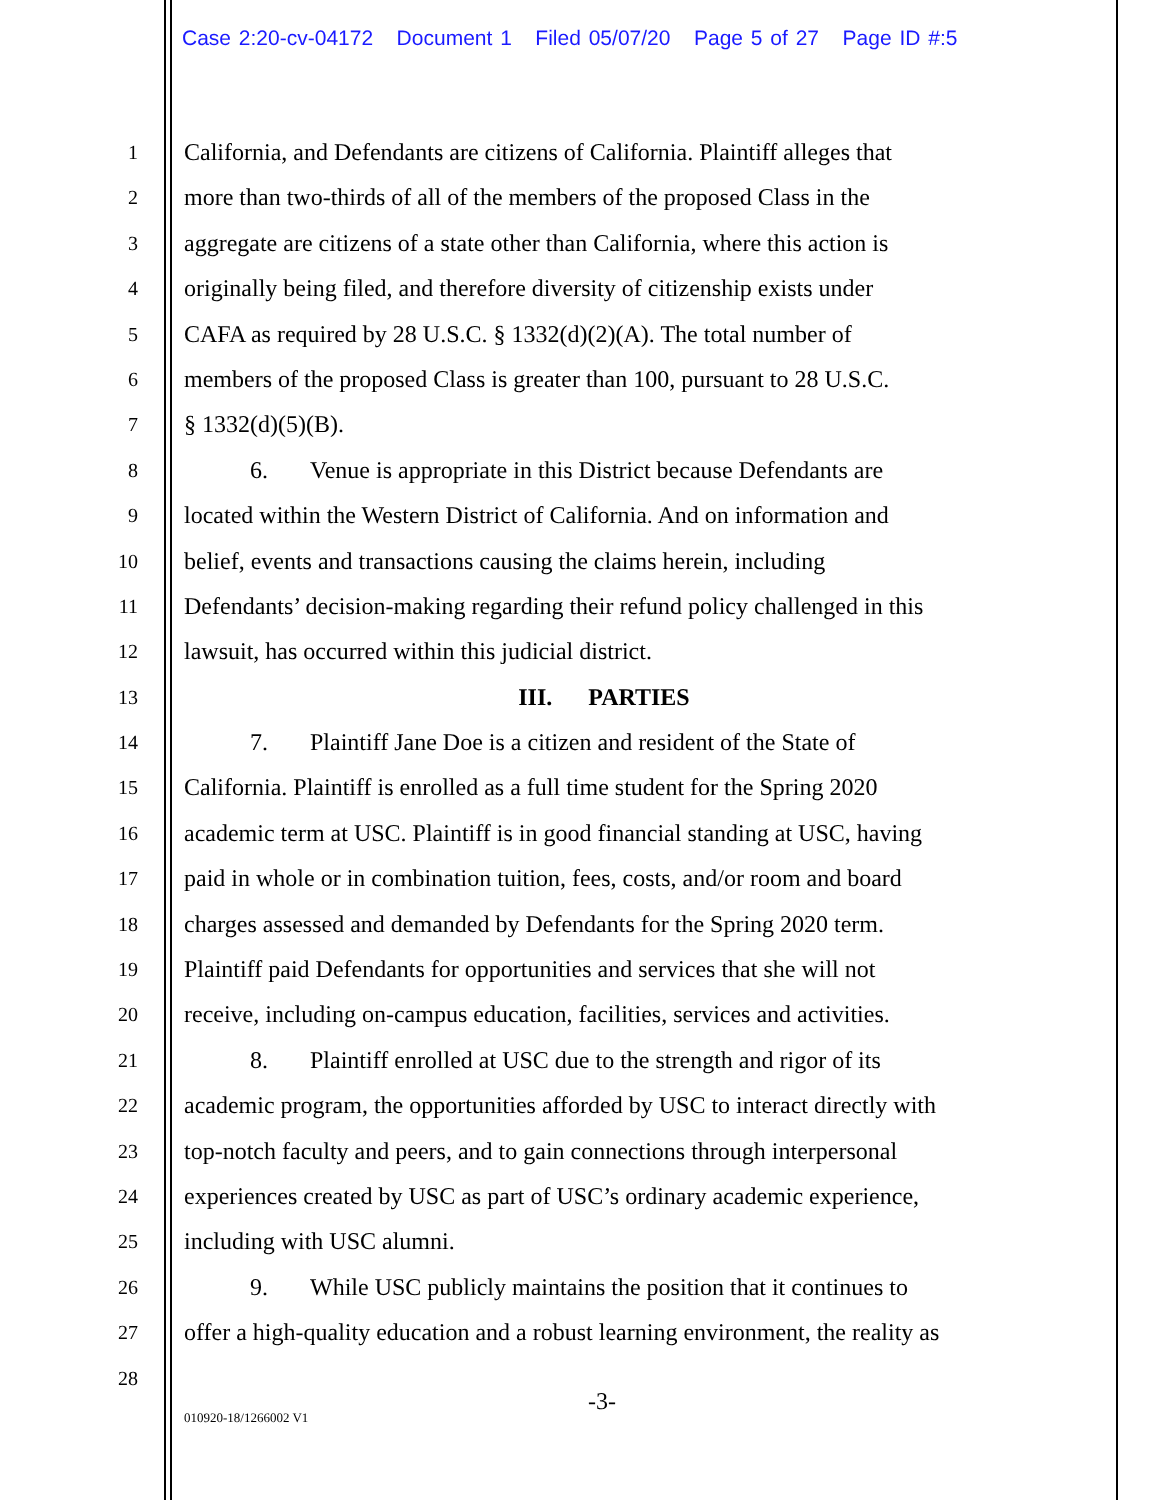Case 2:20-cv-04172 Document 1 Filed 05/07/20 Page 5 of 27 Page ID #:5
1 California, and Defendants are citizens of California. Plaintiff alleges that
2 more than two-thirds of all of the members of the proposed Class in the
3 aggregate are citizens of a state other than California, where this action is
4 originally being filed, and therefore diversity of citizenship exists under
5 CAFA as required by 28 U.S.C. § 1332(d)(2)(A). The total number of
6 members of the proposed Class is greater than 100, pursuant to 28 U.S.C.
7 § 1332(d)(5)(B).
8 6. Venue is appropriate in this District because Defendants are
9 located within the Western District of California. And on information and
10 belief, events and transactions causing the claims herein, including
11 Defendants’ decision-making regarding their refund policy challenged in this
12 lawsuit, has occurred within this judicial district.
13 III. PARTIES
14 7. Plaintiff Jane Doe is a citizen and resident of the State of
15 California. Plaintiff is enrolled as a full time student for the Spring 2020
16 academic term at USC. Plaintiff is in good financial standing at USC, having
17 paid in whole or in combination tuition, fees, costs, and/or room and board
18 charges assessed and demanded by Defendants for the Spring 2020 term.
19 Plaintiff paid Defendants for opportunities and services that she will not
20 receive, including on-campus education, facilities, services and activities.
21 8. Plaintiff enrolled at USC due to the strength and rigor of its
22 academic program, the opportunities afforded by USC to interact directly with
23 top-notch faculty and peers, and to gain connections through interpersonal
24 experiences created by USC as part of USC’s ordinary academic experience,
25 including with USC alumni.
26 9. While USC publicly maintains the position that it continues to
27 offer a high-quality education and a robust learning environment, the reality as
28
-3-
010920-18/1266002 V1